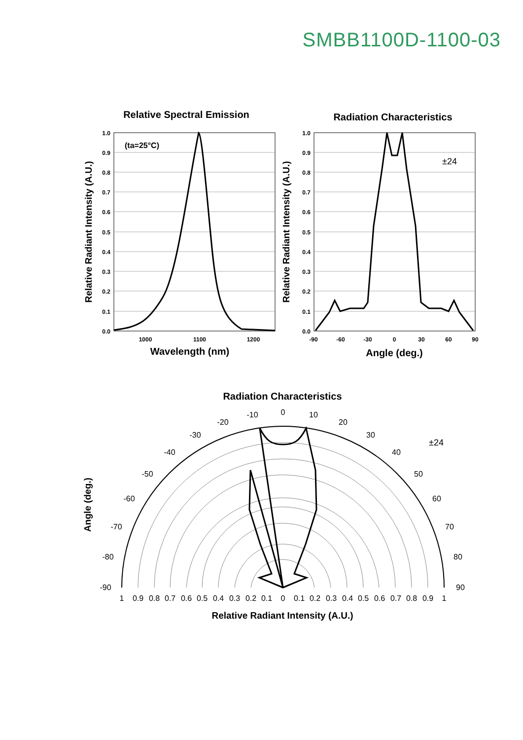SMBB1100D-1100-03
Relative Spectral Emission
Radiation Characteristics
Wavelength (nm)
Angle (deg.)
Relative Radiant Intensity (A.U.)
Relative Radiant Intensity (A.U.)
(ta=25°C)
1000
1100
1200
1.0
0.9
0.8
0.7
0.6
0.5
0.4
0.3
0.2
0.1
0.0
1.0
0.9
0.8
0.7
0.6
0.5
0.4
0.3
0.2
0.1
0.0
-90
-60
-30
0
30
60
90
±24
Radiation Characteristics
±24
0
10
20
30
40
50
60
70
80
90
-10
-20
-30
-40
-50
-60
-70
-80
-90
1
0.9
0.8
0.7
0.6
0.5
0.4
0.3
0.2
0.1
0
0.1
0.2
0.3
0.4
0.5
0.6
0.7
0.8
0.9
1
Relative Radiant Intensity (A.U.)
Angle (deg.)